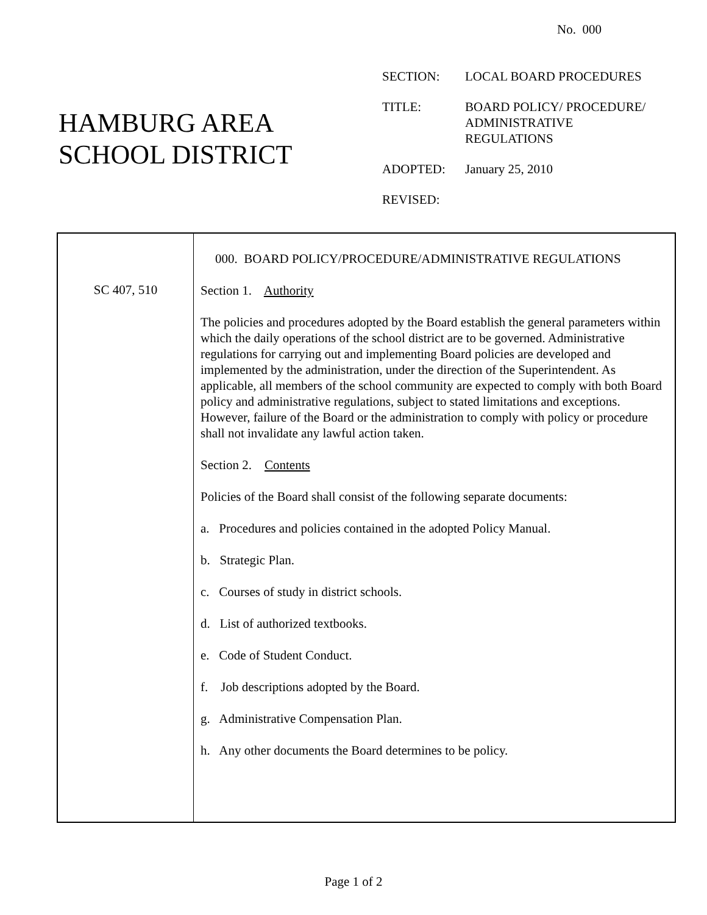No. 000
HAMBURG AREA
SCHOOL DISTRICT
| SECTION: | LOCAL BOARD PROCEDURES |
| TITLE: | BOARD POLICY/ PROCEDURE/ ADMINISTRATIVE REGULATIONS |
| ADOPTED: | January 25, 2010 |
| REVISED: | |
| SC 407, 510 | 000. BOARD POLICY/PROCEDURE/ADMINISTRATIVE REGULATIONS Section 1. Authority The policies and procedures adopted by the Board establish the general parameters within which the daily operations of the school district are to be governed. Administrative regulations for carrying out and implementing Board policies are developed and implemented by the administration, under the direction of the Superintendent. As applicable, all members of the school community are expected to comply with both Board policy and administrative regulations, subject to stated limitations and exceptions. However, failure of the Board or the administration to comply with policy or procedure shall not invalidate any lawful action taken. Section 2. Contents Policies of the Board shall consist of the following separate documents: a. Procedures and policies contained in the adopted Policy Manual. b. Strategic Plan. c. Courses of study in district schools. d. List of authorized textbooks. e. Code of Student Conduct. f. Job descriptions adopted by the Board. g. Administrative Compensation Plan. h. Any other documents the Board determines to be policy. |
Page 1 of 2